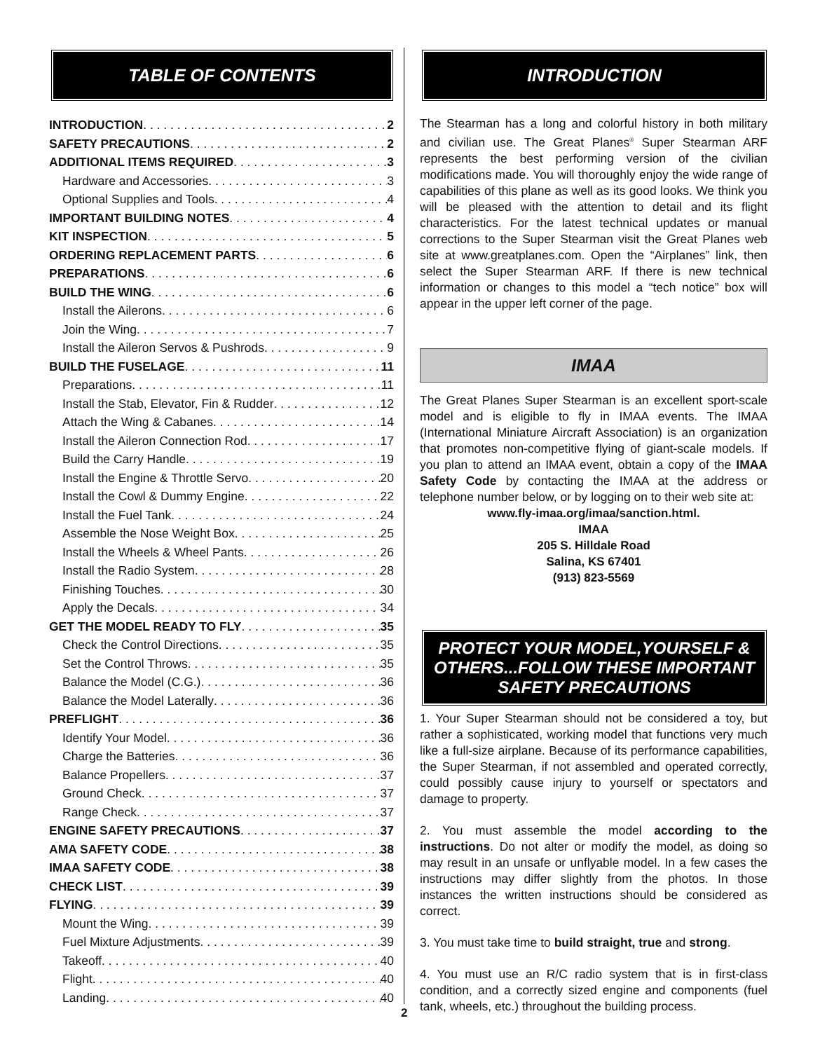TABLE OF CONTENTS
INTRODUCTION 2
SAFETY PRECAUTIONS 2
ADDITIONAL ITEMS REQUIRED 3
Hardware and Accessories 3
Optional Supplies and Tools 4
IMPORTANT BUILDING NOTES 4
KIT INSPECTION 5
ORDERING REPLACEMENT PARTS 6
PREPARATIONS 6
BUILD THE WING 6
Install the Ailerons 6
Join the Wing 7
Install the Aileron Servos & Pushrods 9
BUILD THE FUSELAGE 11
Preparations 11
Install the Stab, Elevator, Fin & Rudder 12
Attach the Wing & Cabanes 14
Install the Aileron Connection Rod 17
Build the Carry Handle 19
Install the Engine & Throttle Servo 20
Install the Cowl & Dummy Engine 22
Install the Fuel Tank 24
Assemble the Nose Weight Box 25
Install the Wheels & Wheel Pants 26
Install the Radio System 28
Finishing Touches 30
Apply the Decals 34
GET THE MODEL READY TO FLY 35
Check the Control Directions 35
Set the Control Throws 35
Balance the Model (C.G.) 36
Balance the Model Laterally 36
PREFLIGHT 36
Identify Your Model 36
Charge the Batteries 36
Balance Propellers 37
Ground Check 37
Range Check 37
ENGINE SAFETY PRECAUTIONS 37
AMA SAFETY CODE 38
IMAA SAFETY CODE 38
CHECK LIST 39
FLYING 39
Mount the Wing 39
Fuel Mixture Adjustments 39
Takeoff 40
Flight 40
Landing 40
INTRODUCTION
The Stearman has a long and colorful history in both military and civilian use. The Great Planes<sup>®</sup> Super Stearman ARF represents the best performing version of the civilian modifications made. You will thoroughly enjoy the wide range of capabilities of this plane as well as its good looks. We think you will be pleased with the attention to detail and its flight characteristics. For the latest technical updates or manual corrections to the Super Stearman visit the Great Planes web site at www.greatplanes.com. Open the “Airplanes” link, then select the Super Stearman ARF. If there is new technical information or changes to this model a “tech notice” box will appear in the upper left corner of the page.
IMAA
The Great Planes Super Stearman is an excellent sport-scale model and is eligible to fly in IMAA events. The IMAA (International Miniature Aircraft Association) is an organization that promotes non-competitive flying of giant-scale models. If you plan to attend an IMAA event, obtain a copy of the IMAA Safety Code by contacting the IMAA at the address or telephone number below, or by logging on to their web site at:
www.fly-imaa.org/imaa/sanction.html.
IMAA
205 S. Hilldale Road
Salina, KS 67401
(913) 823-5569
PROTECT YOUR MODEL,YOURSELF & OTHERS...FOLLOW THESE IMPORTANT SAFETY PRECAUTIONS
1. Your Super Stearman should not be considered a toy, but rather a sophisticated, working model that functions very much like a full-size airplane. Because of its performance capabilities, the Super Stearman, if not assembled and operated correctly, could possibly cause injury to yourself or spectators and damage to property.
2. You must assemble the model according to the instructions. Do not alter or modify the model, as doing so may result in an unsafe or unflyable model. In a few cases the instructions may differ slightly from the photos. In those instances the written instructions should be considered as correct.
3. You must take time to build straight, true and strong.
4. You must use an R/C radio system that is in first-class condition, and a correctly sized engine and components (fuel tank, wheels, etc.) throughout the building process.
2